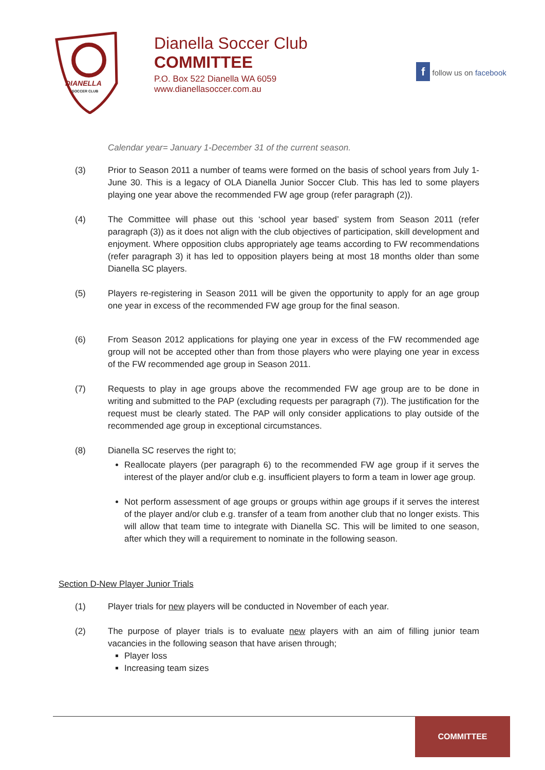DIANELLA
SOCCER CLUB
Dianella Soccer Club
COMMITTEE
P.O. Box 522 Dianella WA 6059
www.dianellasoccer.com.au
f follow us on facebook
Calendar year= January 1-December 31 of the current season.
(3) Prior to Season 2011 a number of teams were formed on the basis of school years from July 1-June 30. This is a legacy of OLA Dianella Junior Soccer Club. This has led to some players playing one year above the recommended FW age group (refer paragraph (2)).
(4) The Committee will phase out this ‘school year based’ system from Season 2011 (refer paragraph (3)) as it does not align with the club objectives of participation, skill development and enjoyment. Where opposition clubs appropriately age teams according to FW recommendations (refer paragraph 3) it has led to opposition players being at most 18 months older than some Dianella SC players.
(5) Players re-registering in Season 2011 will be given the opportunity to apply for an age group one year in excess of the recommended FW age group for the final season.
(6) From Season 2012 applications for playing one year in excess of the FW recommended age group will not be accepted other than from those players who were playing one year in excess of the FW recommended age group in Season 2011.
(7) Requests to play in age groups above the recommended FW age group are to be done in writing and submitted to the PAP (excluding requests per paragraph (7)). The justification for the request must be clearly stated. The PAP will only consider applications to play outside of the recommended age group in exceptional circumstances.
(8) Dianella SC reserves the right to;
Reallocate players (per paragraph 6) to the recommended FW age group if it serves the interest of the player and/or club e.g. insufficient players to form a team in lower age group.
Not perform assessment of age groups or groups within age groups if it serves the interest of the player and/or club e.g. transfer of a team from another club that no longer exists. This will allow that team time to integrate with Dianella SC. This will be limited to one season, after which they will a requirement to nominate in the following season.
Section D-New Player Junior Trials
(1) Player trials for new players will be conducted in November of each year.
(2) The purpose of player trials is to evaluate new players with an aim of filling junior team vacancies in the following season that have arisen through;
Player loss
Increasing team sizes
COMMITTEE